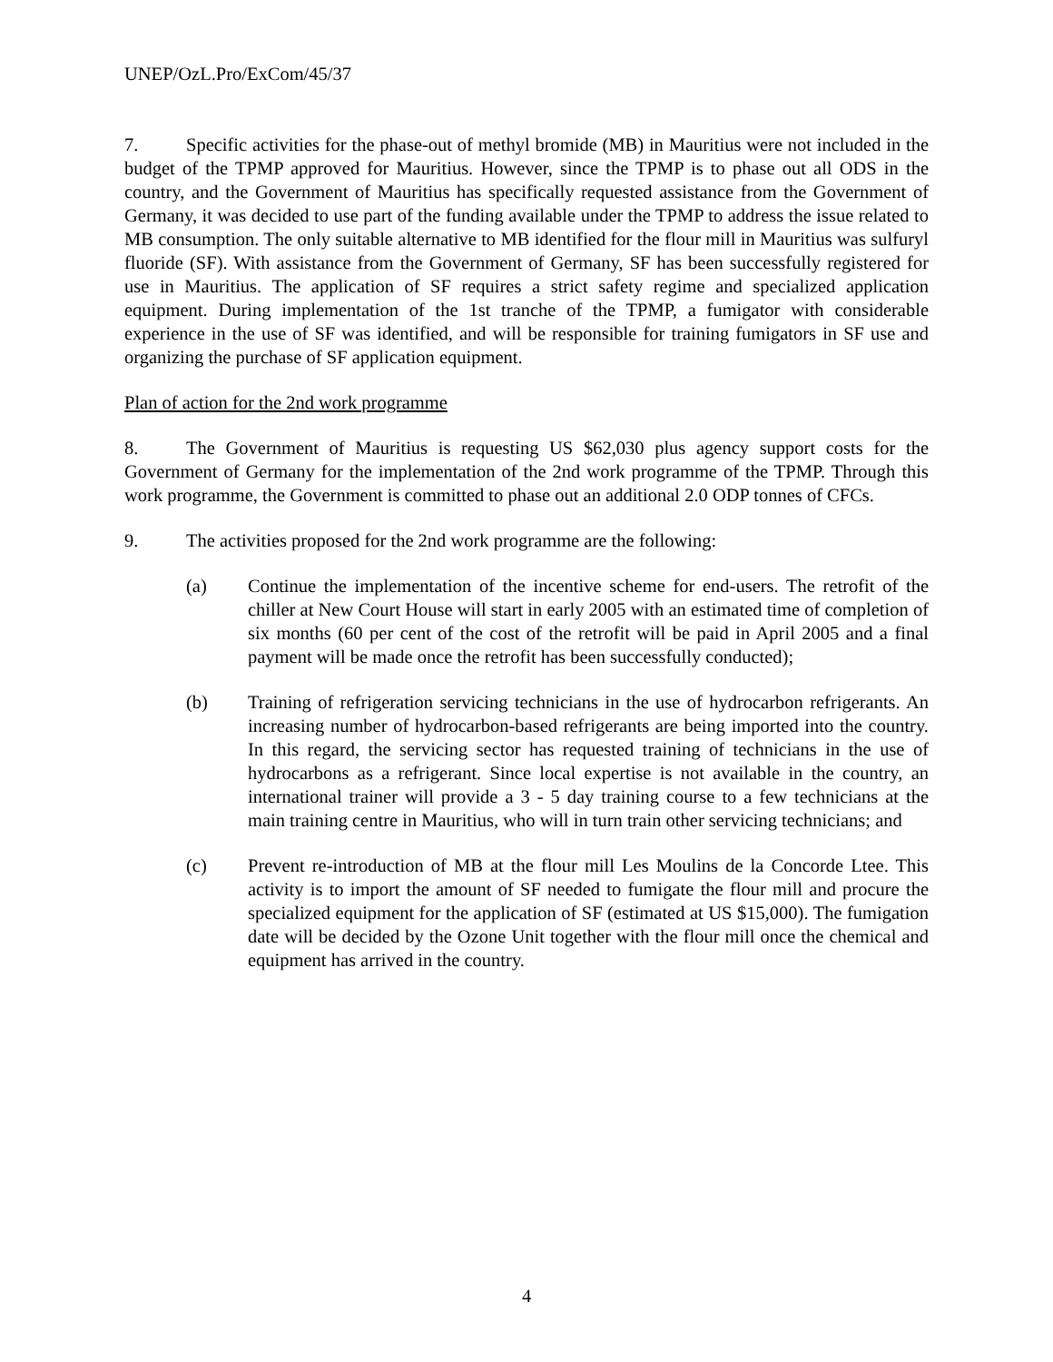UNEP/OzL.Pro/ExCom/45/37
7. Specific activities for the phase-out of methyl bromide (MB) in Mauritius were not included in the budget of the TPMP approved for Mauritius. However, since the TPMP is to phase out all ODS in the country, and the Government of Mauritius has specifically requested assistance from the Government of Germany, it was decided to use part of the funding available under the TPMP to address the issue related to MB consumption. The only suitable alternative to MB identified for the flour mill in Mauritius was sulfuryl fluoride (SF). With assistance from the Government of Germany, SF has been successfully registered for use in Mauritius. The application of SF requires a strict safety regime and specialized application equipment. During implementation of the 1st tranche of the TPMP, a fumigator with considerable experience in the use of SF was identified, and will be responsible for training fumigators in SF use and organizing the purchase of SF application equipment.
Plan of action for the 2nd work programme
8. The Government of Mauritius is requesting US $62,030 plus agency support costs for the Government of Germany for the implementation of the 2nd work programme of the TPMP. Through this work programme, the Government is committed to phase out an additional 2.0 ODP tonnes of CFCs.
9. The activities proposed for the 2nd work programme are the following:
(a) Continue the implementation of the incentive scheme for end-users. The retrofit of the chiller at New Court House will start in early 2005 with an estimated time of completion of six months (60 per cent of the cost of the retrofit will be paid in April 2005 and a final payment will be made once the retrofit has been successfully conducted);
(b) Training of refrigeration servicing technicians in the use of hydrocarbon refrigerants. An increasing number of hydrocarbon-based refrigerants are being imported into the country. In this regard, the servicing sector has requested training of technicians in the use of hydrocarbons as a refrigerant. Since local expertise is not available in the country, an international trainer will provide a 3 - 5 day training course to a few technicians at the main training centre in Mauritius, who will in turn train other servicing technicians; and
(c) Prevent re-introduction of MB at the flour mill Les Moulins de la Concorde Ltee. This activity is to import the amount of SF needed to fumigate the flour mill and procure the specialized equipment for the application of SF (estimated at US $15,000). The fumigation date will be decided by the Ozone Unit together with the flour mill once the chemical and equipment has arrived in the country.
4